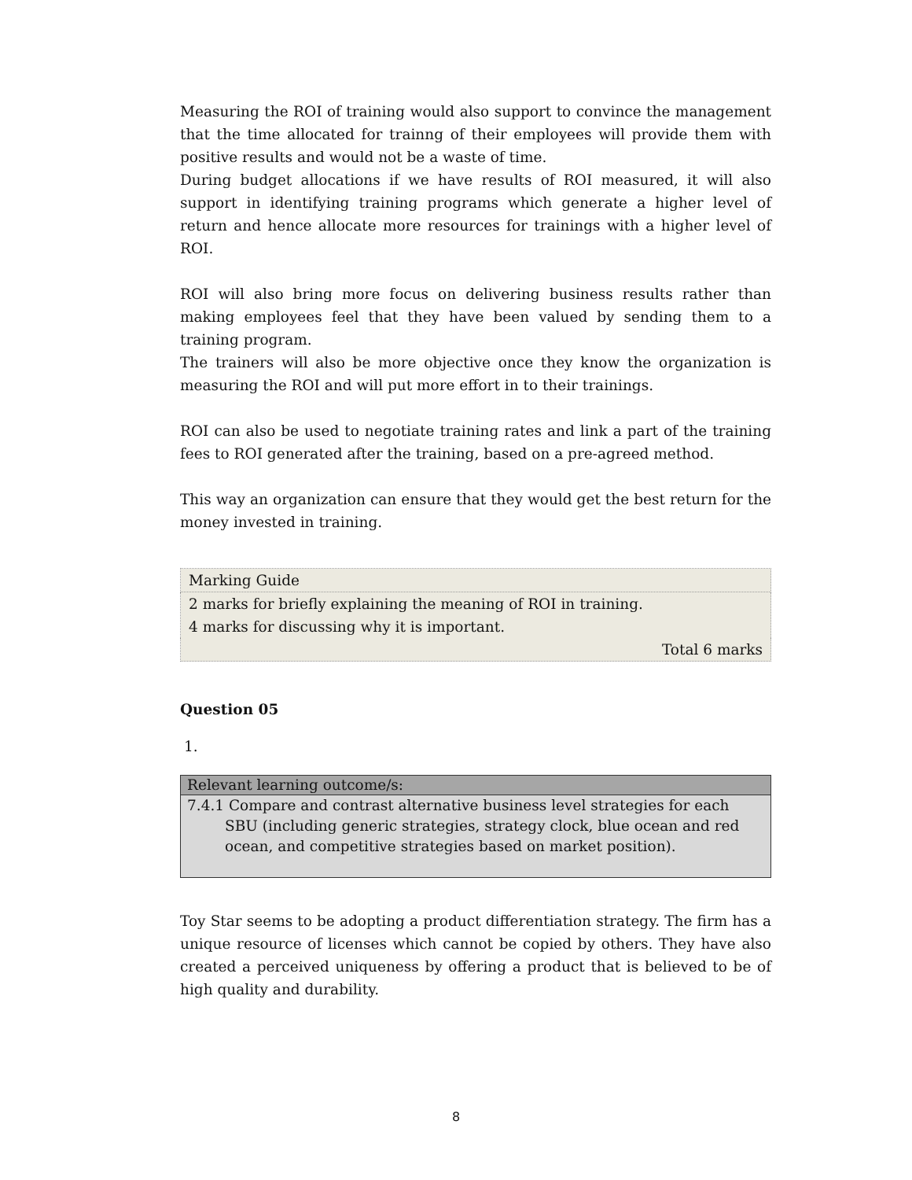Measuring the ROI of training would also support to convince the management that the time allocated for trainng of their employees will provide them with positive results and would not be a waste of time.
During budget allocations if we have results of ROI measured, it will also support in identifying training programs which generate a higher level of return and hence allocate more resources for trainings with a higher level of ROI.
ROI will also bring more focus on delivering business results rather than making employees feel that they have been valued by sending them to a training program.
The trainers will also be more objective once they know the organization is measuring the ROI and will put more effort in to their trainings.
ROI can also be used to negotiate training rates and link a part of the training fees to ROI generated after the training, based on a pre-agreed method.
This way an organization can ensure that they would get the best return for the money invested in training.
| Marking Guide |
| 2 marks for briefly explaining the meaning of ROI in training. 4 marks for discussing why it is important. |
| Total 6 marks |
Question 05
1.
| Relevant learning outcome/s: |
| --- |
| 7.4.1 Compare and contrast alternative business level strategies for each SBU (including generic strategies, strategy clock, blue ocean and red ocean, and competitive strategies based on market position). |
Toy Star seems to be adopting a product differentiation strategy. The firm has a unique resource of licenses which cannot be copied by others. They have also created a perceived uniqueness by offering a product that is believed to be of high quality and durability.
8